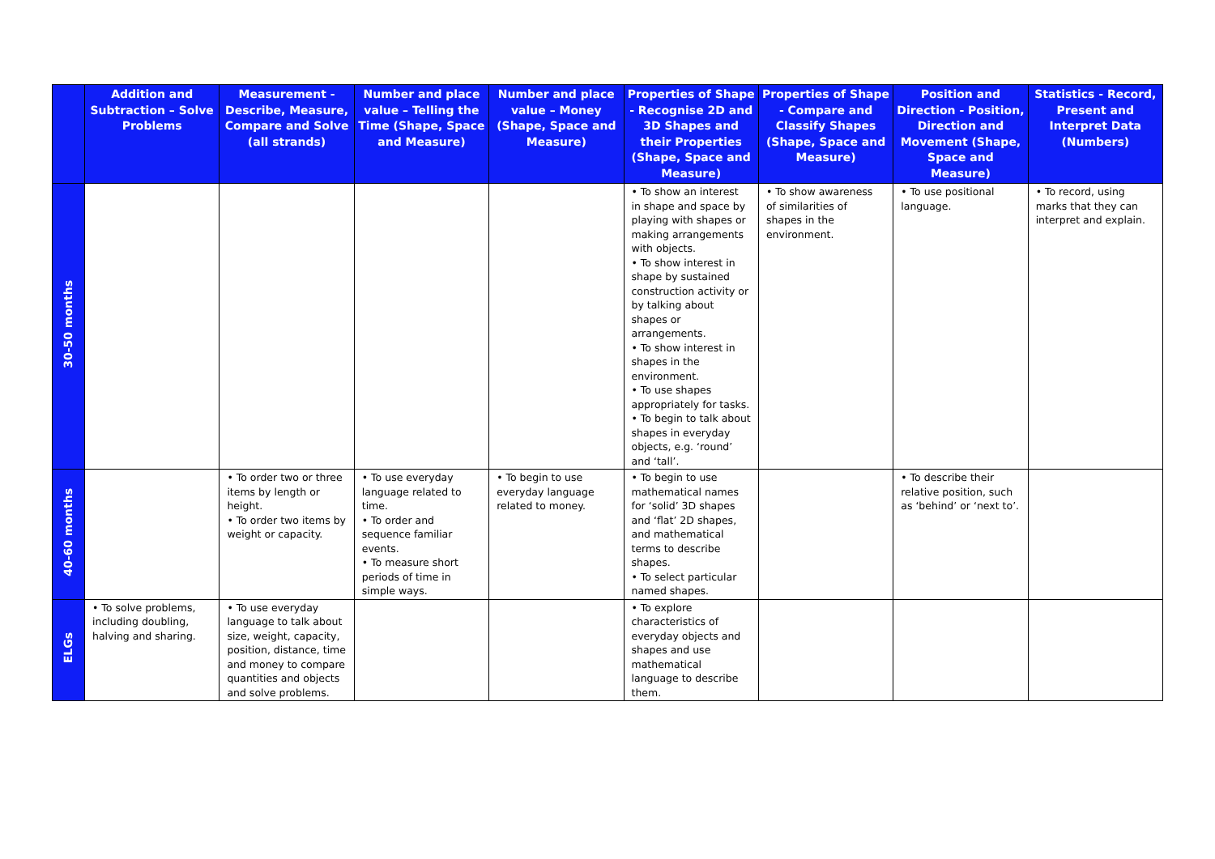| | Addition and Subtraction – Solve Problems | Measurement - Describe, Measure, Compare and Solve (all strands) | Number and place value – Telling the Time (Shape, Space and Measure) | Number and place value – Money (Shape, Space and Measure) | Properties of Shape - Recognise 2D and 3D Shapes and their Properties (Shape, Space and Measure) | Properties of Shape - Compare and Classify Shapes (Shape, Space and Measure) | Position and Direction - Position, Direction and Movement (Shape, Space and Measure) | Statistics - Record, Present and Interpret Data (Numbers) |
| --- | --- | --- | --- | --- | --- | --- | --- | --- |
| 30-50 months | | | | | • To show an interest in shape and space by playing with shapes or making arrangements with objects. • To show interest in shape by sustained construction activity or by talking about shapes or arrangements. • To show interest in shapes in the environment. • To use shapes appropriately for tasks. • To begin to talk about shapes in everyday objects, e.g. ‘round’ and ‘tall’. | • To show awareness of similarities of shapes in the environment. | • To use positional language. | • To record, using marks that they can interpret and explain. |
| 40-60 months | | • To order two or three items by length or height. • To order two items by weight or capacity. | • To use everyday language related to time. • To order and sequence familiar events. • To measure short periods of time in simple ways. | • To begin to use everyday language related to money. | • To begin to use mathematical names for ‘solid’ 3D shapes and ‘flat’ 2D shapes, and mathematical terms to describe shapes. • To select particular named shapes. | | • To describe their relative position, such as ‘behind’ or ‘next to’. | |
| ELGs | • To solve problems, including doubling, halving and sharing. | • To use everyday language to talk about size, weight, capacity, position, distance, time and money to compare quantities and objects and solve problems. | | | • To explore characteristics of everyday objects and shapes and use mathematical language to describe them. | | | |